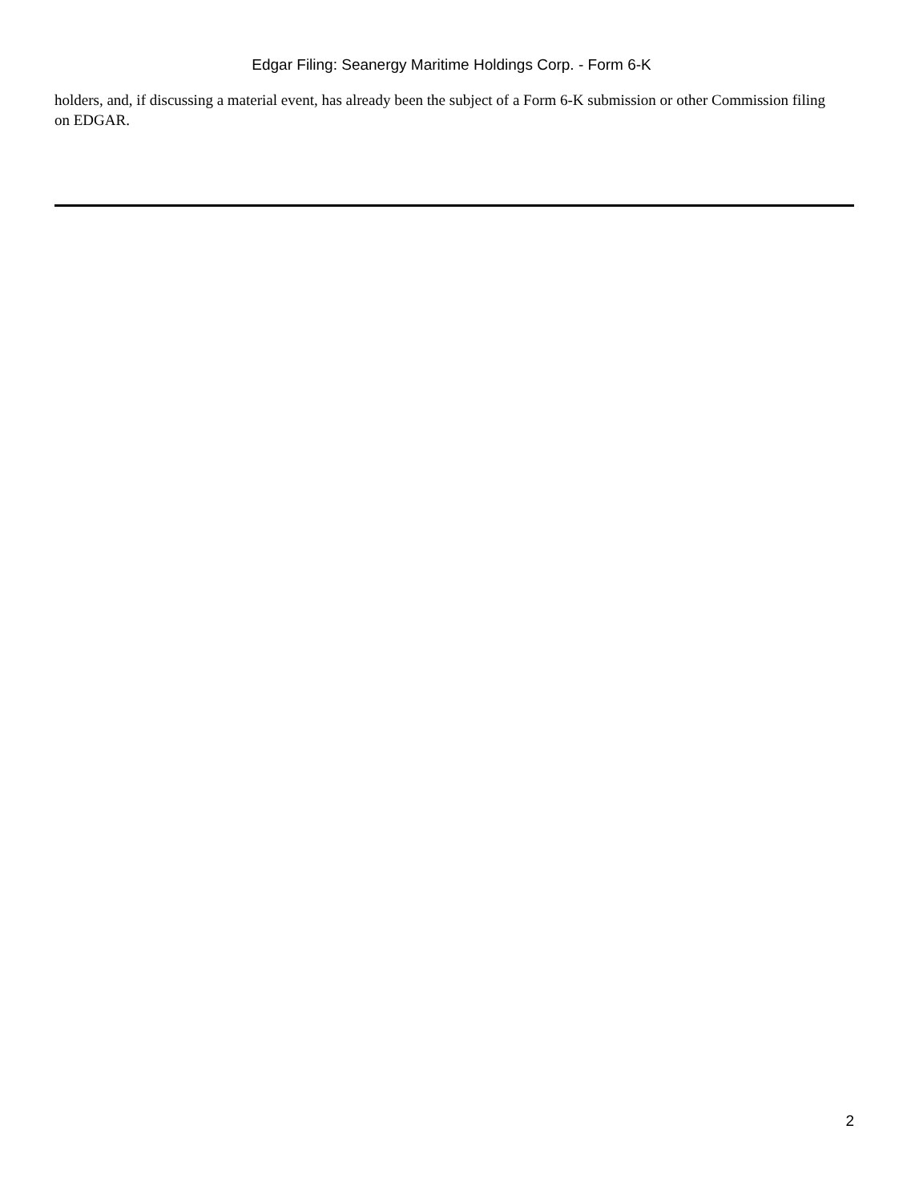Edgar Filing: Seanergy Maritime Holdings Corp. - Form 6-K
holders, and, if discussing a material event, has already been the subject of a Form 6-K submission or other Commission filing on EDGAR.
2